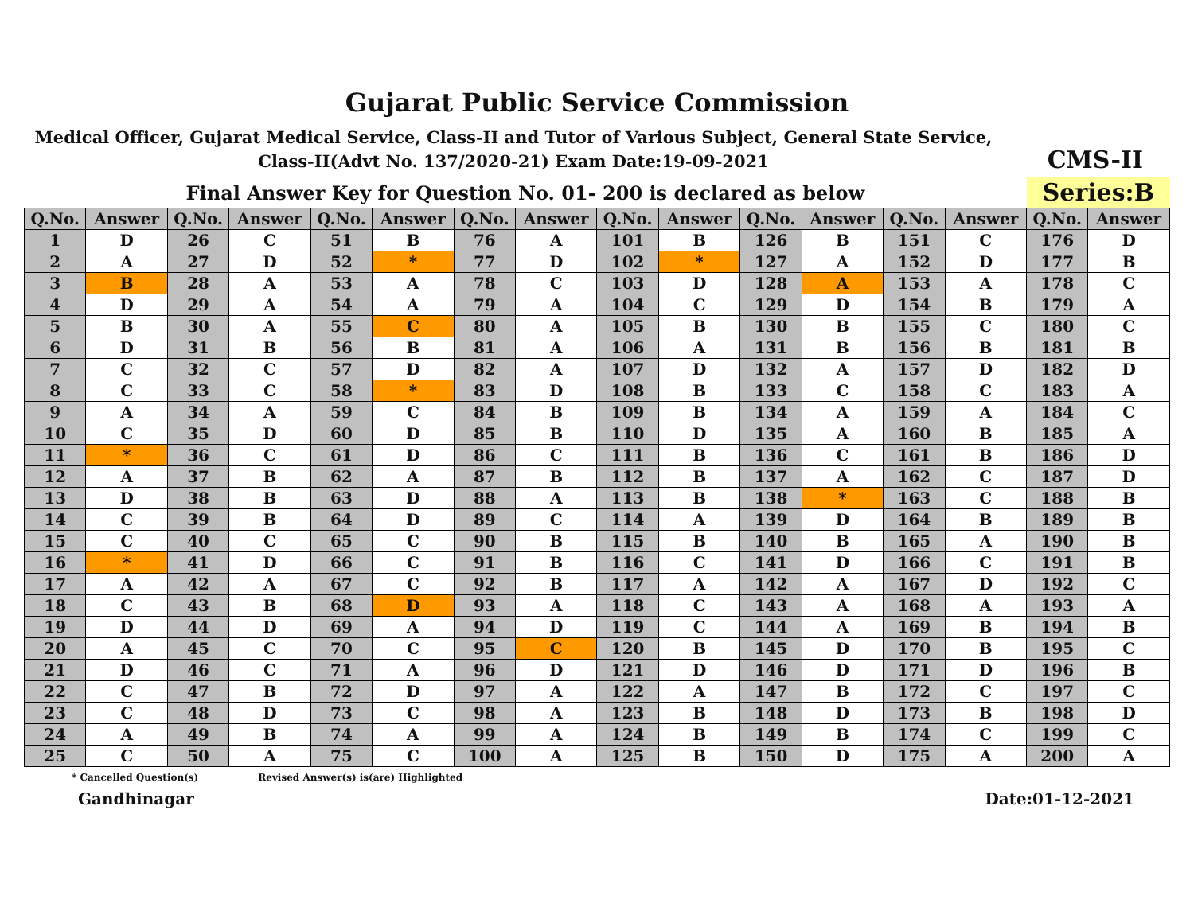Gujarat Public Service Commission
Medical Officer, Gujarat Medical Service, Class-II and Tutor of Various Subject, General State Service, Class-II(Advt No. 137/2020-21) Exam Date:19-09-2021
CMS-II
Final Answer Key for Question No. 01- 200 is declared as below
Series:B
| Q.No. | Answer | Q.No. | Answer | Q.No. | Answer | Q.No. | Answer | Q.No. | Answer | Q.No. | Answer | Q.No. | Answer | Q.No. | Answer |
| --- | --- | --- | --- | --- | --- | --- | --- | --- | --- | --- | --- | --- | --- | --- | --- |
| 1 | D | 26 | C | 51 | B | 76 | A | 101 | B | 126 | B | 151 | C | 176 | D |
| 2 | A | 27 | D | 52 | * | 77 | D | 102 | * | 127 | A | 152 | D | 177 | B |
| 3 | B | 28 | A | 53 | A | 78 | C | 103 | D | 128 | A | 153 | A | 178 | C |
| 4 | D | 29 | A | 54 | A | 79 | A | 104 | C | 129 | D | 154 | B | 179 | A |
| 5 | B | 30 | A | 55 | C | 80 | A | 105 | B | 130 | B | 155 | C | 180 | C |
| 6 | D | 31 | B | 56 | B | 81 | A | 106 | A | 131 | B | 156 | B | 181 | B |
| 7 | C | 32 | C | 57 | D | 82 | A | 107 | D | 132 | A | 157 | D | 182 | D |
| 8 | C | 33 | C | 58 | * | 83 | D | 108 | B | 133 | C | 158 | C | 183 | A |
| 9 | A | 34 | A | 59 | C | 84 | B | 109 | B | 134 | A | 159 | A | 184 | C |
| 10 | C | 35 | D | 60 | D | 85 | B | 110 | D | 135 | A | 160 | B | 185 | A |
| 11 | * | 36 | C | 61 | D | 86 | C | 111 | B | 136 | C | 161 | B | 186 | D |
| 12 | A | 37 | B | 62 | A | 87 | B | 112 | B | 137 | A | 162 | C | 187 | D |
| 13 | D | 38 | B | 63 | D | 88 | A | 113 | B | 138 | * | 163 | C | 188 | B |
| 14 | C | 39 | B | 64 | D | 89 | C | 114 | A | 139 | D | 164 | B | 189 | B |
| 15 | C | 40 | C | 65 | C | 90 | B | 115 | B | 140 | B | 165 | A | 190 | B |
| 16 | * | 41 | D | 66 | C | 91 | B | 116 | C | 141 | D | 166 | C | 191 | B |
| 17 | A | 42 | A | 67 | C | 92 | B | 117 | A | 142 | A | 167 | D | 192 | C |
| 18 | C | 43 | B | 68 | D | 93 | A | 118 | C | 143 | A | 168 | A | 193 | A |
| 19 | D | 44 | D | 69 | A | 94 | D | 119 | C | 144 | A | 169 | B | 194 | B |
| 20 | A | 45 | C | 70 | C | 95 | C | 120 | B | 145 | D | 170 | B | 195 | C |
| 21 | D | 46 | C | 71 | A | 96 | D | 121 | D | 146 | D | 171 | D | 196 | B |
| 22 | C | 47 | B | 72 | D | 97 | A | 122 | A | 147 | B | 172 | C | 197 | C |
| 23 | C | 48 | D | 73 | C | 98 | A | 123 | B | 148 | D | 173 | B | 198 | D |
| 24 | A | 49 | B | 74 | A | 99 | A | 124 | B | 149 | B | 174 | C | 199 | C |
| 25 | C | 50 | A | 75 | C | 100 | A | 125 | B | 150 | D | 175 | A | 200 | A |
* Cancelled Question(s) Revised Answer(s) is(are) Highlighted
Gandhinagar Date:01-12-2021